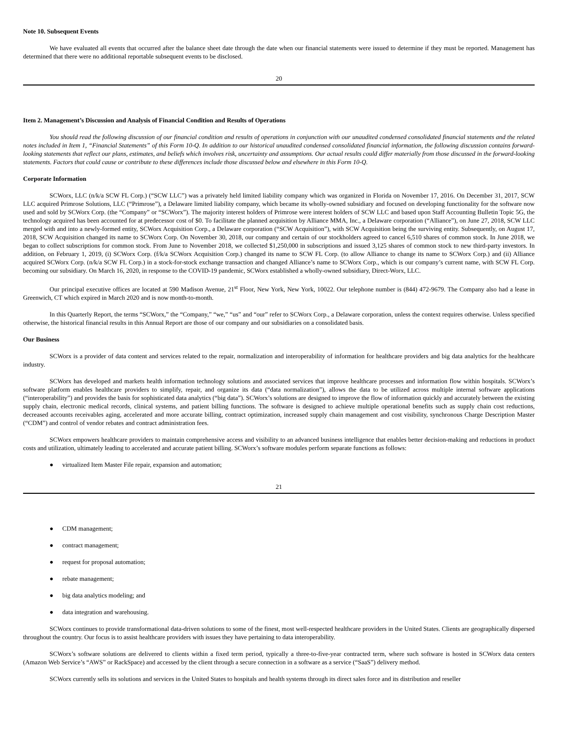Note 10. Subsequent Events
We have evaluated all events that occurred after the balance sheet date through the date when our financial statements were issued to determine if they must be reported. Management has determined that there were no additional reportable subsequent events to be disclosed.
20
Item 2. Management’s Discussion and Analysis of Financial Condition and Results of Operations
You should read the following discussion of our financial condition and results of operations in conjunction with our unaudited condensed consolidated financial statements and the related notes included in Item 1, “Financial Statements” of this Form 10-Q. In addition to our historical unaudited condensed consolidated financial information, the following discussion contains forward-looking statements that reflect our plans, estimates, and beliefs which involves risk, uncertainty and assumptions. Our actual results could differ materially from those discussed in the forward-looking statements. Factors that could cause or contribute to these differences include those discussed below and elsewhere in this Form 10-Q.
Corporate Information
SCWorx, LLC (n/k/a SCW FL Corp.) (“SCW LLC”) was a privately held limited liability company which was organized in Florida on November 17, 2016. On December 31, 2017, SCW LLC acquired Primrose Solutions, LLC (“Primrose”), a Delaware limited liability company, which became its wholly-owned subsidiary and focused on developing functionality for the software now used and sold by SCWorx Corp. (the “Company” or “SCWorx”). The majority interest holders of Primrose were interest holders of SCW LLC and based upon Staff Accounting Bulletin Topic 5G, the technology acquired has been accounted for at predecessor cost of $0. To facilitate the planned acquisition by Alliance MMA, Inc., a Delaware corporation (“Alliance”), on June 27, 2018, SCW LLC merged with and into a newly-formed entity, SCWorx Acquisition Corp., a Delaware corporation (“SCW Acquisition”), with SCW Acquisition being the surviving entity. Subsequently, on August 17, 2018, SCW Acquisition changed its name to SCWorx Corp. On November 30, 2018, our company and certain of our stockholders agreed to cancel 6,510 shares of common stock. In June 2018, we began to collect subscriptions for common stock. From June to November 2018, we collected $1,250,000 in subscriptions and issued 3,125 shares of common stock to new third-party investors. In addition, on February 1, 2019, (i) SCWorx Corp. (f/k/a SCWorx Acquisition Corp.) changed its name to SCW FL Corp. (to allow Alliance to change its name to SCWorx Corp.) and (ii) Alliance acquired SCWorx Corp. (n/k/a SCW FL Corp.) in a stock-for-stock exchange transaction and changed Alliance’s name to SCWorx Corp., which is our company’s current name, with SCW FL Corp. becoming our subsidiary. On March 16, 2020, in response to the COVID-19 pandemic, SCWorx established a wholly-owned subsidiary, Direct-Worx, LLC.
Our principal executive offices are located at 590 Madison Avenue, 21<sup>st</sup> Floor, New York, New York, 10022. Our telephone number is (844) 472-9679. The Company also had a lease in Greenwich, CT which expired in March 2020 and is now month-to-month.
In this Quarterly Report, the terms “SCWorx,” the “Company,” “we,” “us” and “our” refer to SCWorx Corp., a Delaware corporation, unless the context requires otherwise. Unless specified otherwise, the historical financial results in this Annual Report are those of our company and our subsidiaries on a consolidated basis.
Our Business
SCWorx is a provider of data content and services related to the repair, normalization and interoperability of information for healthcare providers and big data analytics for the healthcare industry.
SCWorx has developed and markets health information technology solutions and associated services that improve healthcare processes and information flow within hospitals. SCWorx’s software platform enables healthcare providers to simplify, repair, and organize its data (“data normalization”), allows the data to be utilized across multiple internal software applications (“interoperability”) and provides the basis for sophisticated data analytics (“big data”). SCWorx’s solutions are designed to improve the flow of information quickly and accurately between the existing supply chain, electronic medical records, clinical systems, and patient billing functions. The software is designed to achieve multiple operational benefits such as supply chain cost reductions, decreased accounts receivables aging, accelerated and more accurate billing, contract optimization, increased supply chain management and cost visibility, synchronous Charge Description Master (“CDM”) and control of vendor rebates and contract administration fees.
SCWorx empowers healthcare providers to maintain comprehensive access and visibility to an advanced business intelligence that enables better decision-making and reductions in product costs and utilization, ultimately leading to accelerated and accurate patient billing. SCWorx’s software modules perform separate functions as follows:
● virtualized Item Master File repair, expansion and automation;
21
● CDM management;
● contract management;
● request for proposal automation;
● rebate management;
● big data analytics modeling; and
● data integration and warehousing.
SCWorx continues to provide transformational data-driven solutions to some of the finest, most well-respected healthcare providers in the United States. Clients are geographically dispersed throughout the country. Our focus is to assist healthcare providers with issues they have pertaining to data interoperability.
SCWorx’s software solutions are delivered to clients within a fixed term period, typically a three-to-five-year contracted term, where such software is hosted in SCWorx data centers (Amazon Web Service’s “AWS” or RackSpace) and accessed by the client through a secure connection in a software as a service (“SaaS”) delivery method.
SCWorx currently sells its solutions and services in the United States to hospitals and health systems through its direct sales force and its distribution and reseller